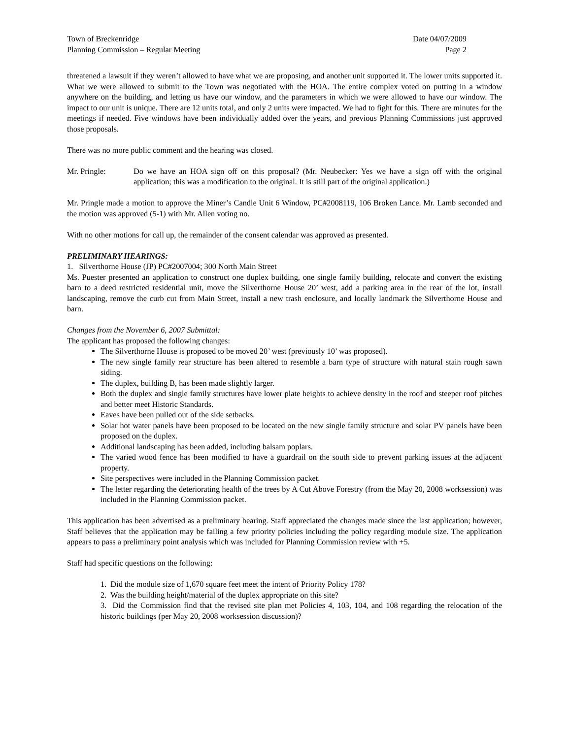Town of Breckenridge Date 04/07/2009
Planning Commission – Regular Meeting Page 2
threatened a lawsuit if they weren’t allowed to have what we are proposing, and another unit supported it. The lower units supported it. What we were allowed to submit to the Town was negotiated with the HOA. The entire complex voted on putting in a window anywhere on the building, and letting us have our window, and the parameters in which we were allowed to have our window. The impact to our unit is unique. There are 12 units total, and only 2 units were impacted. We had to fight for this. There are minutes for the meetings if needed. Five windows have been individually added over the years, and previous Planning Commissions just approved those proposals.
There was no more public comment and the hearing was closed.
Mr. Pringle: Do we have an HOA sign off on this proposal? (Mr. Neubecker: Yes we have a sign off with the original application; this was a modification to the original. It is still part of the original application.)
Mr. Pringle made a motion to approve the Miner’s Candle Unit 6 Window, PC#2008119, 106 Broken Lance. Mr. Lamb seconded and the motion was approved (5-1) with Mr. Allen voting no.
With no other motions for call up, the remainder of the consent calendar was approved as presented.
PRELIMINARY HEARINGS:
1. Silverthorne House (JP) PC#2007004; 300 North Main Street
Ms. Puester presented an application to construct one duplex building, one single family building, relocate and convert the existing barn to a deed restricted residential unit, move the Silverthorne House 20’ west, add a parking area in the rear of the lot, install landscaping, remove the curb cut from Main Street, install a new trash enclosure, and locally landmark the Silverthorne House and barn.
Changes from the November 6, 2007 Submittal:
The applicant has proposed the following changes:
The Silverthorne House is proposed to be moved 20’ west (previously 10’ was proposed).
The new single family rear structure has been altered to resemble a barn type of structure with natural stain rough sawn siding.
The duplex, building B, has been made slightly larger.
Both the duplex and single family structures have lower plate heights to achieve density in the roof and steeper roof pitches and better meet Historic Standards.
Eaves have been pulled out of the side setbacks.
Solar hot water panels have been proposed to be located on the new single family structure and solar PV panels have been proposed on the duplex.
Additional landscaping has been added, including balsam poplars.
The varied wood fence has been modified to have a guardrail on the south side to prevent parking issues at the adjacent property.
Site perspectives were included in the Planning Commission packet.
The letter regarding the deteriorating health of the trees by A Cut Above Forestry (from the May 20, 2008 worksession) was included in the Planning Commission packet.
This application has been advertised as a preliminary hearing. Staff appreciated the changes made since the last application; however, Staff believes that the application may be failing a few priority policies including the policy regarding module size. The application appears to pass a preliminary point analysis which was included for Planning Commission review with +5.
Staff had specific questions on the following:
1. Did the module size of 1,670 square feet meet the intent of Priority Policy 178?
2. Was the building height/material of the duplex appropriate on this site?
3. Did the Commission find that the revised site plan met Policies 4, 103, 104, and 108 regarding the relocation of the historic buildings (per May 20, 2008 worksession discussion)?